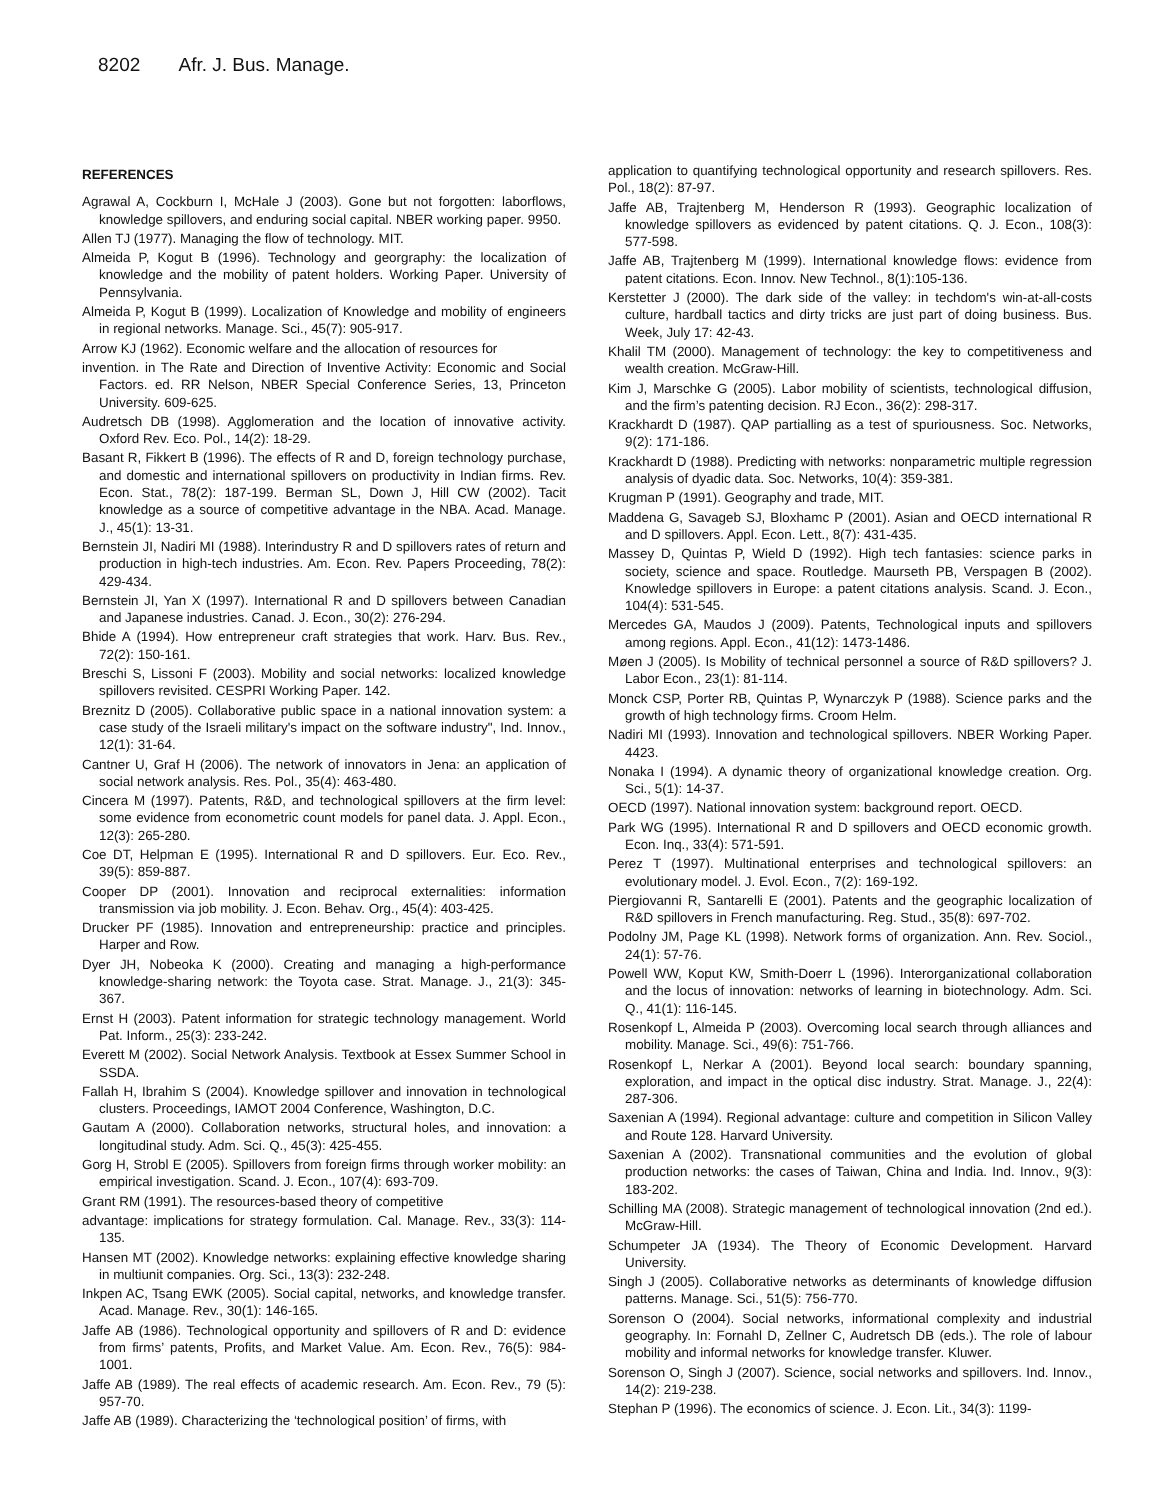8202 Afr. J. Bus. Manage.
REFERENCES
Agrawal A, Cockburn I, McHale J (2003). Gone but not forgotten: laborflows, knowledge spillovers, and enduring social capital. NBER working paper. 9950.
Allen TJ (1977). Managing the flow of technology. MIT.
Almeida P, Kogut B (1996). Technology and georgraphy: the localization of knowledge and the mobility of patent holders. Working Paper. University of Pennsylvania.
Almeida P, Kogut B (1999). Localization of Knowledge and mobility of engineers in regional networks. Manage. Sci., 45(7): 905-917.
Arrow KJ (1962). Economic welfare and the allocation of resources for
invention. in The Rate and Direction of Inventive Activity: Economic and Social Factors. ed. RR Nelson, NBER Special Conference Series, 13, Princeton University. 609-625.
Audretsch DB (1998). Agglomeration and the location of innovative activity. Oxford Rev. Eco. Pol., 14(2): 18-29.
Basant R, Fikkert B (1996). The effects of R and D, foreign technology purchase, and domestic and international spillovers on productivity in Indian firms. Rev. Econ. Stat., 78(2): 187-199. Berman SL, Down J, Hill CW (2002). Tacit knowledge as a source of competitive advantage in the NBA. Acad. Manage. J., 45(1): 13-31.
Bernstein JI, Nadiri MI (1988). Interindustry R and D spillovers rates of return and production in high-tech industries. Am. Econ. Rev. Papers Proceeding, 78(2): 429-434.
Bernstein JI, Yan X (1997). International R and D spillovers between Canadian and Japanese industries. Canad. J. Econ., 30(2): 276-294.
Bhide A (1994). How entrepreneur craft strategies that work. Harv. Bus. Rev., 72(2): 150-161.
Breschi S, Lissoni F (2003). Mobility and social networks: localized knowledge spillovers revisited. CESPRI Working Paper. 142.
Breznitz D (2005). Collaborative public space in a national innovation system: a case study of the Israeli military's impact on the software industry", Ind. Innov., 12(1): 31-64.
Cantner U, Graf H (2006). The network of innovators in Jena: an application of social network analysis. Res. Pol., 35(4): 463-480.
Cincera M (1997). Patents, R&D, and technological spillovers at the firm level: some evidence from econometric count models for panel data. J. Appl. Econ., 12(3): 265-280.
Coe DT, Helpman E (1995). International R and D spillovers. Eur. Eco. Rev., 39(5): 859-887.
Cooper DP (2001). Innovation and reciprocal externalities: information transmission via job mobility. J. Econ. Behav. Org., 45(4): 403-425.
Drucker PF (1985). Innovation and entrepreneurship: practice and principles. Harper and Row.
Dyer JH, Nobeoka K (2000). Creating and managing a high-performance knowledge-sharing network: the Toyota case. Strat. Manage. J., 21(3): 345-367.
Ernst H (2003). Patent information for strategic technology management. World Pat. Inform., 25(3): 233-242.
Everett M (2002). Social Network Analysis. Textbook at Essex Summer School in SSDA.
Fallah H, Ibrahim S (2004). Knowledge spillover and innovation in technological clusters. Proceedings, IAMOT 2004 Conference, Washington, D.C.
Gautam A (2000). Collaboration networks, structural holes, and innovation: a longitudinal study. Adm. Sci. Q., 45(3): 425-455.
Gorg H, Strobl E (2005). Spillovers from foreign firms through worker mobility: an empirical investigation. Scand. J. Econ., 107(4): 693-709.
Grant RM (1991). The resources-based theory of competitive
advantage: implications for strategy formulation. Cal. Manage. Rev., 33(3): 114-135.
Hansen MT (2002). Knowledge networks: explaining effective knowledge sharing in multiunit companies. Org. Sci., 13(3): 232-248.
Inkpen AC, Tsang EWK (2005). Social capital, networks, and knowledge transfer. Acad. Manage. Rev., 30(1): 146-165.
Jaffe AB (1986). Technological opportunity and spillovers of R and D: evidence from firms’ patents, Profits, and Market Value. Am. Econ. Rev., 76(5): 984-1001.
Jaffe AB (1989). The real effects of academic research. Am. Econ. Rev., 79 (5): 957-70.
Jaffe AB (1989). Characterizing the ‘technological position’ of firms, with
application to quantifying technological opportunity and research spillovers. Res. Pol., 18(2): 87-97.
Jaffe AB, Trajtenberg M, Henderson R (1993). Geographic localization of knowledge spillovers as evidenced by patent citations. Q. J. Econ., 108(3): 577-598.
Jaffe AB, Trajtenberg M (1999). International knowledge flows: evidence from patent citations. Econ. Innov. New Technol., 8(1):105-136.
Kerstetter J (2000). The dark side of the valley: in techdom's win-at-all-costs culture, hardball tactics and dirty tricks are just part of doing business. Bus. Week, July 17: 42-43.
Khalil TM (2000). Management of technology: the key to competitiveness and wealth creation. McGraw-Hill.
Kim J, Marschke G (2005). Labor mobility of scientists, technological diffusion, and the firm’s patenting decision. RJ Econ., 36(2): 298-317.
Krackhardt D (1987). QAP partialling as a test of spuriousness. Soc. Networks, 9(2): 171-186.
Krackhardt D (1988). Predicting with networks: nonparametric multiple regression analysis of dyadic data. Soc. Networks, 10(4): 359-381.
Krugman P (1991). Geography and trade, MIT.
Maddena G, Savageb SJ, Bloxhamc P (2001). Asian and OECD international R and D spillovers. Appl. Econ. Lett., 8(7): 431-435.
Massey D, Quintas P, Wield D (1992). High tech fantasies: science parks in society, science and space. Routledge. Maurseth PB, Verspagen B (2002). Knowledge spillovers in Europe: a patent citations analysis. Scand. J. Econ., 104(4): 531-545.
Mercedes GA, Maudos J (2009). Patents, Technological inputs and spillovers among regions. Appl. Econ., 41(12): 1473-1486.
Møen J (2005). Is Mobility of technical personnel a source of R&D spillovers? J. Labor Econ., 23(1): 81-114.
Monck CSP, Porter RB, Quintas P, Wynarczyk P (1988). Science parks and the growth of high technology firms. Croom Helm.
Nadiri MI (1993). Innovation and technological spillovers. NBER Working Paper. 4423.
Nonaka I (1994). A dynamic theory of organizational knowledge creation. Org. Sci., 5(1): 14-37.
OECD (1997). National innovation system: background report. OECD.
Park WG (1995). International R and D spillovers and OECD economic growth. Econ. Inq., 33(4): 571-591.
Perez T (1997). Multinational enterprises and technological spillovers: an evolutionary model. J. Evol. Econ., 7(2): 169-192.
Piergiovanni R, Santarelli E (2001). Patents and the geographic localization of R&D spillovers in French manufacturing. Reg. Stud., 35(8): 697-702.
Podolny JM, Page KL (1998). Network forms of organization. Ann. Rev. Sociol., 24(1): 57-76.
Powell WW, Koput KW, Smith-Doerr L (1996). Interorganizational collaboration and the locus of innovation: networks of learning in biotechnology. Adm. Sci. Q., 41(1): 116-145.
Rosenkopf L, Almeida P (2003). Overcoming local search through alliances and mobility. Manage. Sci., 49(6): 751-766.
Rosenkopf L, Nerkar A (2001). Beyond local search: boundary spanning, exploration, and impact in the optical disc industry. Strat. Manage. J., 22(4): 287-306.
Saxenian A (1994). Regional advantage: culture and competition in Silicon Valley and Route 128. Harvard University.
Saxenian A (2002). Transnational communities and the evolution of global production networks: the cases of Taiwan, China and India. Ind. Innov., 9(3): 183-202.
Schilling MA (2008). Strategic management of technological innovation (2nd ed.). McGraw-Hill.
Schumpeter JA (1934). The Theory of Economic Development. Harvard University.
Singh J (2005). Collaborative networks as determinants of knowledge diffusion patterns. Manage. Sci., 51(5): 756-770.
Sorenson O (2004). Social networks, informational complexity and industrial geography. In: Fornahl D, Zellner C, Audretsch DB (eds.). The role of labour mobility and informal networks for knowledge transfer. Kluwer.
Sorenson O, Singh J (2007). Science, social networks and spillovers. Ind. Innov., 14(2): 219-238.
Stephan P (1996). The economics of science. J. Econ. Lit., 34(3): 1199-